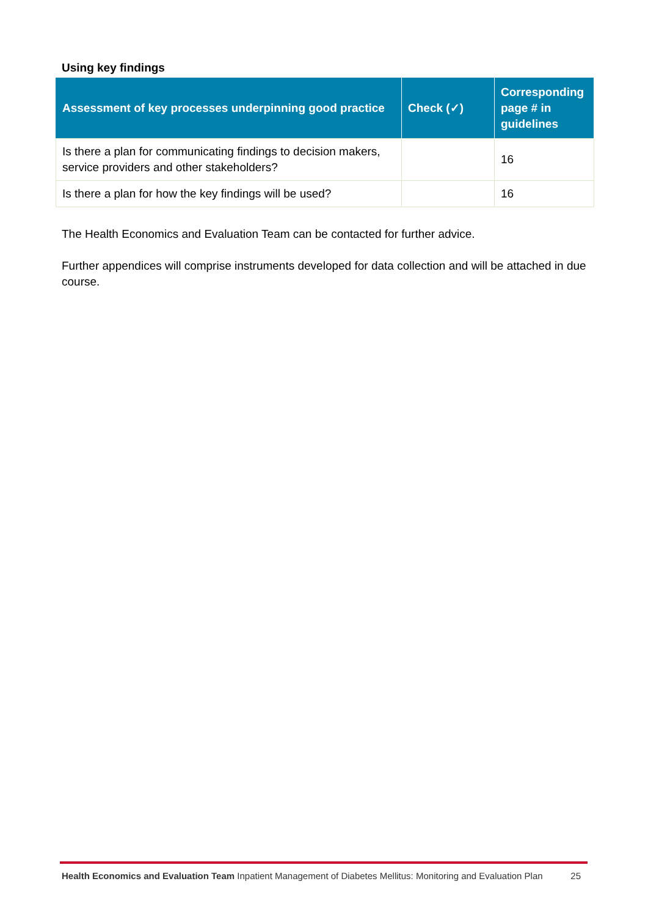Using key findings
| Assessment of key processes underpinning good practice | Check (✓) | Corresponding page # in guidelines |
| --- | --- | --- |
| Is there a plan for communicating findings to decision makers, service providers and other stakeholders? | | 16 |
| Is there a plan for how the key findings will be used? | | 16 |
The Health Economics and Evaluation Team can be contacted for further advice.
Further appendices will comprise instruments developed for data collection and will be attached in due course.
Health Economics and Evaluation Team Inpatient Management of Diabetes Mellitus: Monitoring and Evaluation Plan 25